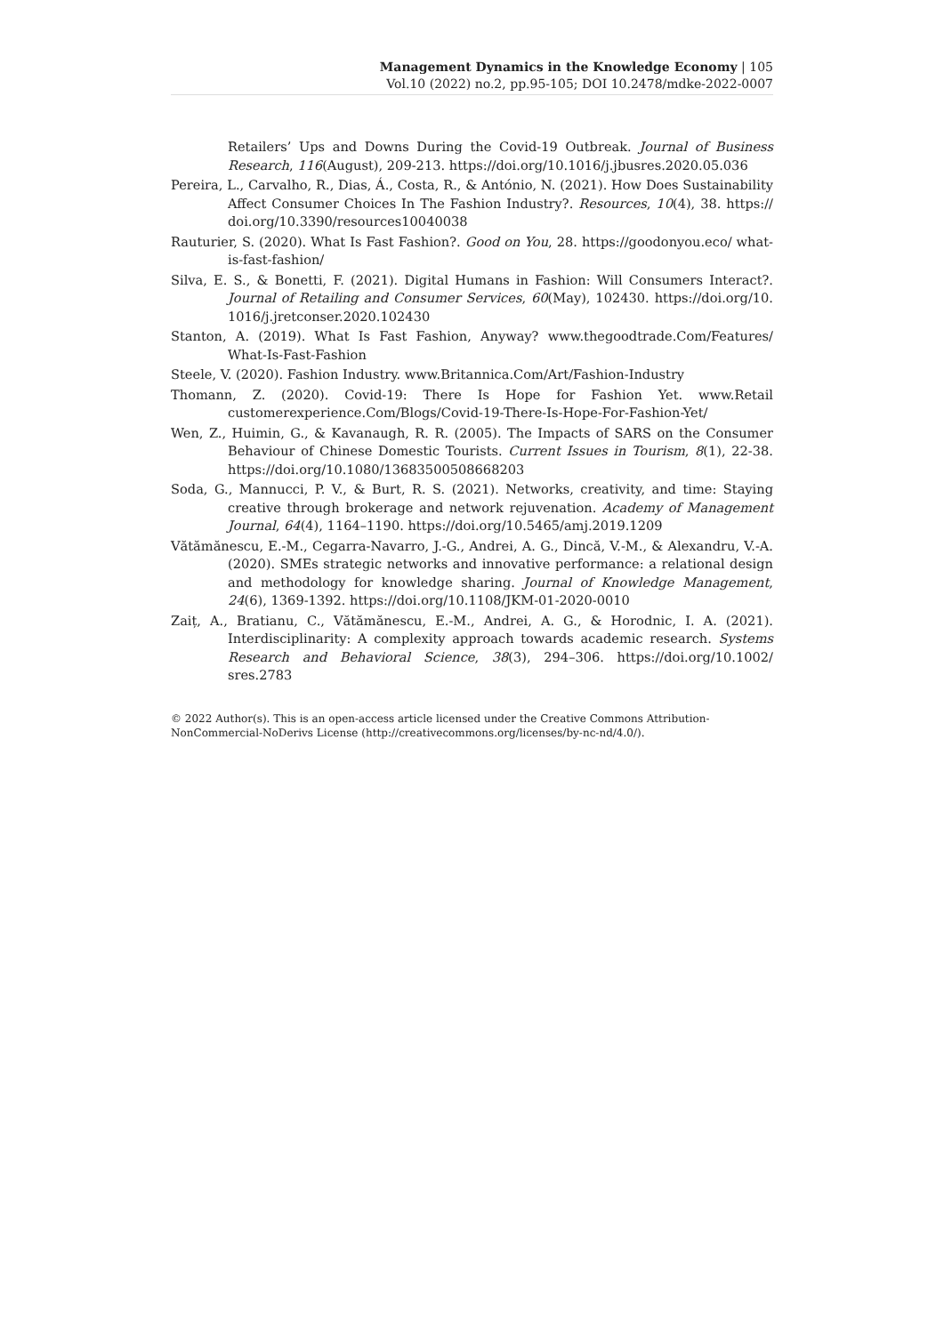Management Dynamics in the Knowledge Economy | 105
Vol.10 (2022) no.2, pp.95-105; DOI 10.2478/mdke-2022-0007
Retailers’ Ups and Downs During the Covid-19 Outbreak. Journal of Business Research, 116(August), 209-213. https://doi.org/10.1016/j.jbusres.2020.05.036
Pereira, L., Carvalho, R., Dias, Á., Costa, R., & António, N. (2021). How Does Sustainability Affect Consumer Choices In The Fashion Industry?. Resources, 10(4), 38. https:// doi.org/10.3390/resources10040038
Rauturier, S. (2020). What Is Fast Fashion?. Good on You, 28. https://goodonyou.eco/ what-is-fast-fashion/
Silva, E. S., & Bonetti, F. (2021). Digital Humans in Fashion: Will Consumers Interact?. Journal of Retailing and Consumer Services, 60(May), 102430. https://doi.org/10. 1016/j.jretconser.2020.102430
Stanton, A. (2019). What Is Fast Fashion, Anyway? www.thegoodtrade.Com/Features/ What-Is-Fast-Fashion
Steele, V. (2020). Fashion Industry. www.Britannica.Com/Art/Fashion-Industry
Thomann, Z. (2020). Covid-19: There Is Hope for Fashion Yet. www.Retail customerexperience.Com/Blogs/Covid-19-There-Is-Hope-For-Fashion-Yet/
Wen, Z., Huimin, G., & Kavanaugh, R. R. (2005). The Impacts of SARS on the Consumer Behaviour of Chinese Domestic Tourists. Current Issues in Tourism, 8(1), 22-38. https://doi.org/10.1080/13683500508668203
Soda, G., Mannucci, P. V., & Burt, R. S. (2021). Networks, creativity, and time: Staying creative through brokerage and network rejuvenation. Academy of Management Journal, 64(4), 1164–1190. https://doi.org/10.5465/amj.2019.1209
Vătămănescu, E.-M., Cegarra-Navarro, J.-G., Andrei, A. G., Dincă, V.-M., & Alexandru, V.-A. (2020). SMEs strategic networks and innovative performance: a relational design and methodology for knowledge sharing. Journal of Knowledge Management, 24(6), 1369-1392. https://doi.org/10.1108/JKM-01-2020-0010
Zaiț, A., Bratianu, C., Vătămănescu, E.-M., Andrei, A. G., & Horodnic, I. A. (2021). Interdisciplinarity: A complexity approach towards academic research. Systems Research and Behavioral Science, 38(3), 294–306. https://doi.org/10.1002/ sres.2783
© 2022 Author(s). This is an open-access article licensed under the Creative Commons Attribution-NonCommercial-NoDerivs License (http://creativecommons.org/licenses/by-nc-nd/4.0/).